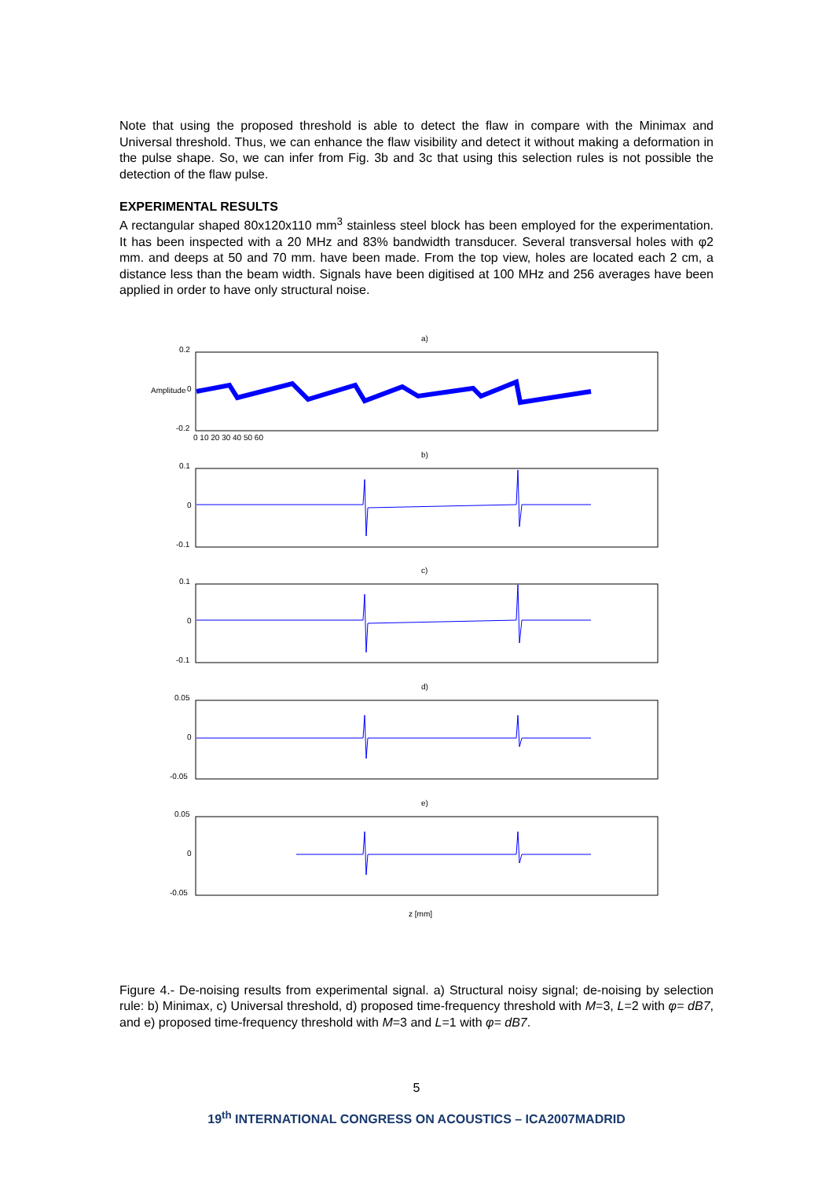Note that using the proposed threshold is able to detect the flaw in compare with the Minimax and Universal threshold. Thus, we can enhance the flaw visibility and detect it without making a deformation in the pulse shape. So, we can infer from Fig. 3b and 3c that using this selection rules is not possible the detection of the flaw pulse.
EXPERIMENTAL RESULTS
A rectangular shaped 80x120x110 mm<sup>3</sup> stainless steel block has been employed for the experimentation. It has been inspected with a 20 MHz and 83% bandwidth transducer. Several transversal holes with φ2 mm. and deeps at 50 and 70 mm. have been made. From the top view, holes are located each 2 cm, a distance less than the beam width. Signals have been digitised at 100 MHz and 256 averages have been applied in order to have only structural noise.
a)
b)
c)
d)
e)
0.2
0
-0.2
0.1
0
-0.1
0.1
0
-0.1
0.05
0
-0.05
0.05
0
-0.05
0 10 20 30 40 50 60
z [mm]
Amplitude
Figure 4.- De-noising results from experimental signal. a) Structural noisy signal; de-noising by selection rule: b) Minimax, c) Universal threshold, d) proposed time-frequency threshold with M=3, L=2 with φ= dB7, and e) proposed time-frequency threshold with M=3 and L=1 with φ= dB7.
5
19<sup>th</sup> INTERNATIONAL CONGRESS ON ACOUSTICS – ICA2007MADRID